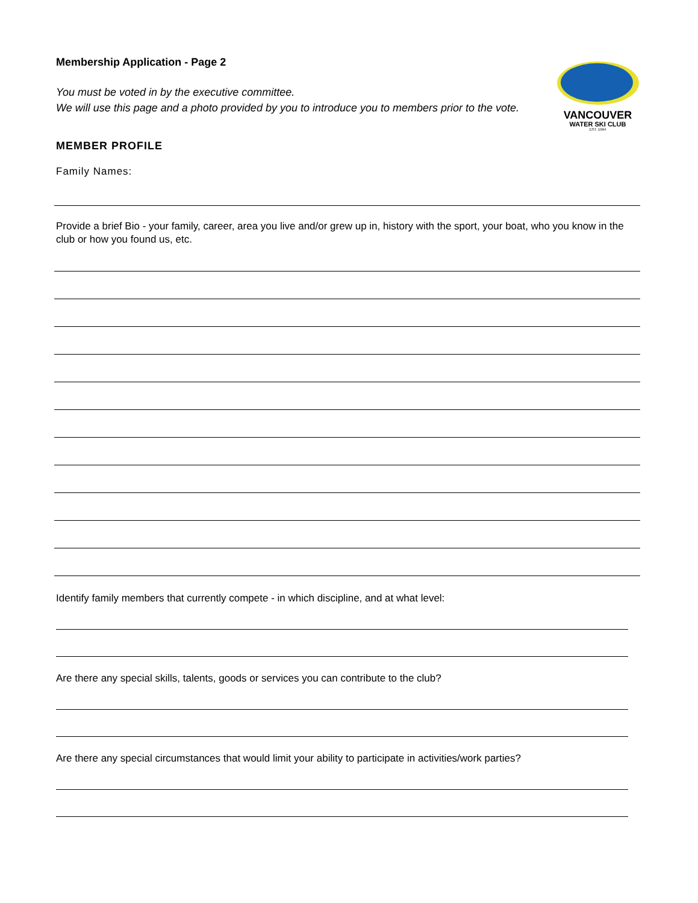Membership Application - Page 2
You must be voted in by the executive committee.
We will use this page and a photo provided by you to introduce you to members prior to the vote.
VANCOUVER
WATER SKI CLUB
EST. 1964
MEMBER PROFILE
Family Names:
Provide a brief Bio - your family, career, area you live and/or grew up in, history with the sport, your boat, who you know in the club or how you found us, etc.
Identify family members that currently compete - in which discipline, and at what level:
Are there any special skills, talents, goods or services you can contribute to the club?
Are there any special circumstances that would limit your ability to participate in activities/work parties?